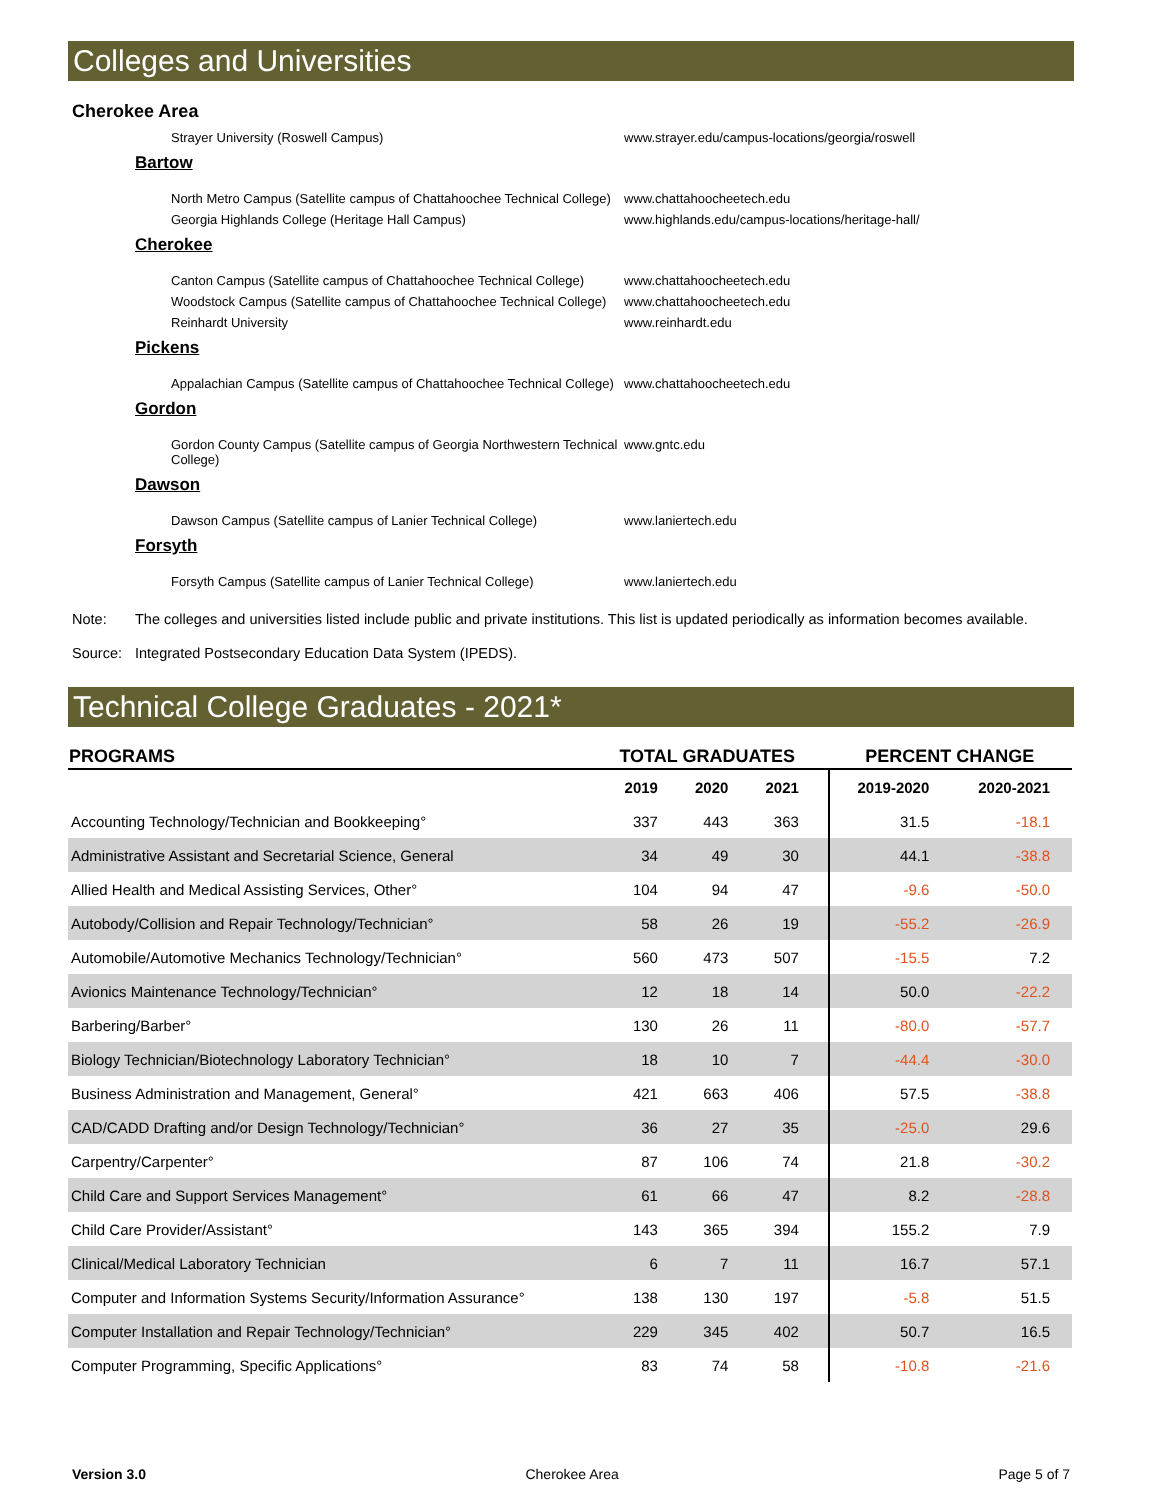Colleges and Universities
Cherokee Area
Strayer University (Roswell Campus) www.strayer.edu/campus-locations/georgia/roswell
Bartow
North Metro Campus (Satellite campus of Chattahoochee Technical College)
www.chattahoocheetech.edu
Georgia Highlands College (Heritage Hall Campus) www.highlands.edu/campus-locations/heritage-hall/
Cherokee
Canton Campus (Satellite campus of Chattahoochee Technical College) www.chattahoocheetech.edu
Woodstock Campus (Satellite campus of Chattahoochee Technical College) www.chattahoocheetech.edu
Reinhardt University www.reinhardt.edu
Pickens
Appalachian Campus (Satellite campus of Chattahoochee Technical College)
www.chattahoocheetech.edu
Gordon
Gordon County Campus (Satellite campus of Georgia Northwestern Technical College)
www.gntc.edu
Dawson
Dawson Campus (Satellite campus of Lanier Technical College) www.laniertech.edu
Forsyth
Forsyth Campus (Satellite campus of Lanier Technical College) www.laniertech.edu
Note: The colleges and universities listed include public and private institutions. This list is updated periodically as information becomes available.
Source: Integrated Postsecondary Education Data System (IPEDS).
Technical College Graduates - 2021*
| PROGRAMS | TOTAL GRADUATES | | | | PERCENT CHANGE | |
| --- | --- | --- | --- | --- | --- | --- |
| | 2019 | 2020 | 2021 | | 2019-2020 | 2020-2021 |
| Accounting Technology/Technician and Bookkeeping° | 337 | 443 | 363 | | 31.5 | -18.1 |
| Administrative Assistant and Secretarial Science, General | 34 | 49 | 30 | | 44.1 | -38.8 |
| Allied Health and Medical Assisting Services, Other° | 104 | 94 | 47 | | -9.6 | -50.0 |
| Autobody/Collision and Repair Technology/Technician° | 58 | 26 | 19 | | -55.2 | -26.9 |
| Automobile/Automotive Mechanics Technology/Technician° | 560 | 473 | 507 | | -15.5 | 7.2 |
| Avionics Maintenance Technology/Technician° | 12 | 18 | 14 | | 50.0 | -22.2 |
| Barbering/Barber° | 130 | 26 | 11 | | -80.0 | -57.7 |
| Biology Technician/Biotechnology Laboratory Technician° | 18 | 10 | 7 | | -44.4 | -30.0 |
| Business Administration and Management, General° | 421 | 663 | 406 | | 57.5 | -38.8 |
| CAD/CADD Drafting and/or Design Technology/Technician° | 36 | 27 | 35 | | -25.0 | 29.6 |
| Carpentry/Carpenter° | 87 | 106 | 74 | | 21.8 | -30.2 |
| Child Care and Support Services Management° | 61 | 66 | 47 | | 8.2 | -28.8 |
| Child Care Provider/Assistant° | 143 | 365 | 394 | | 155.2 | 7.9 |
| Clinical/Medical Laboratory Technician | 6 | 7 | 11 | | 16.7 | 57.1 |
| Computer and Information Systems Security/Information Assurance° | 138 | 130 | 197 | | -5.8 | 51.5 |
| Computer Installation and Repair Technology/Technician° | 229 | 345 | 402 | | 50.7 | 16.5 |
| Computer Programming, Specific Applications° | 83 | 74 | 58 | | -10.8 | -21.6 |
Version 3.0 Cherokee Area Page 5 of 7